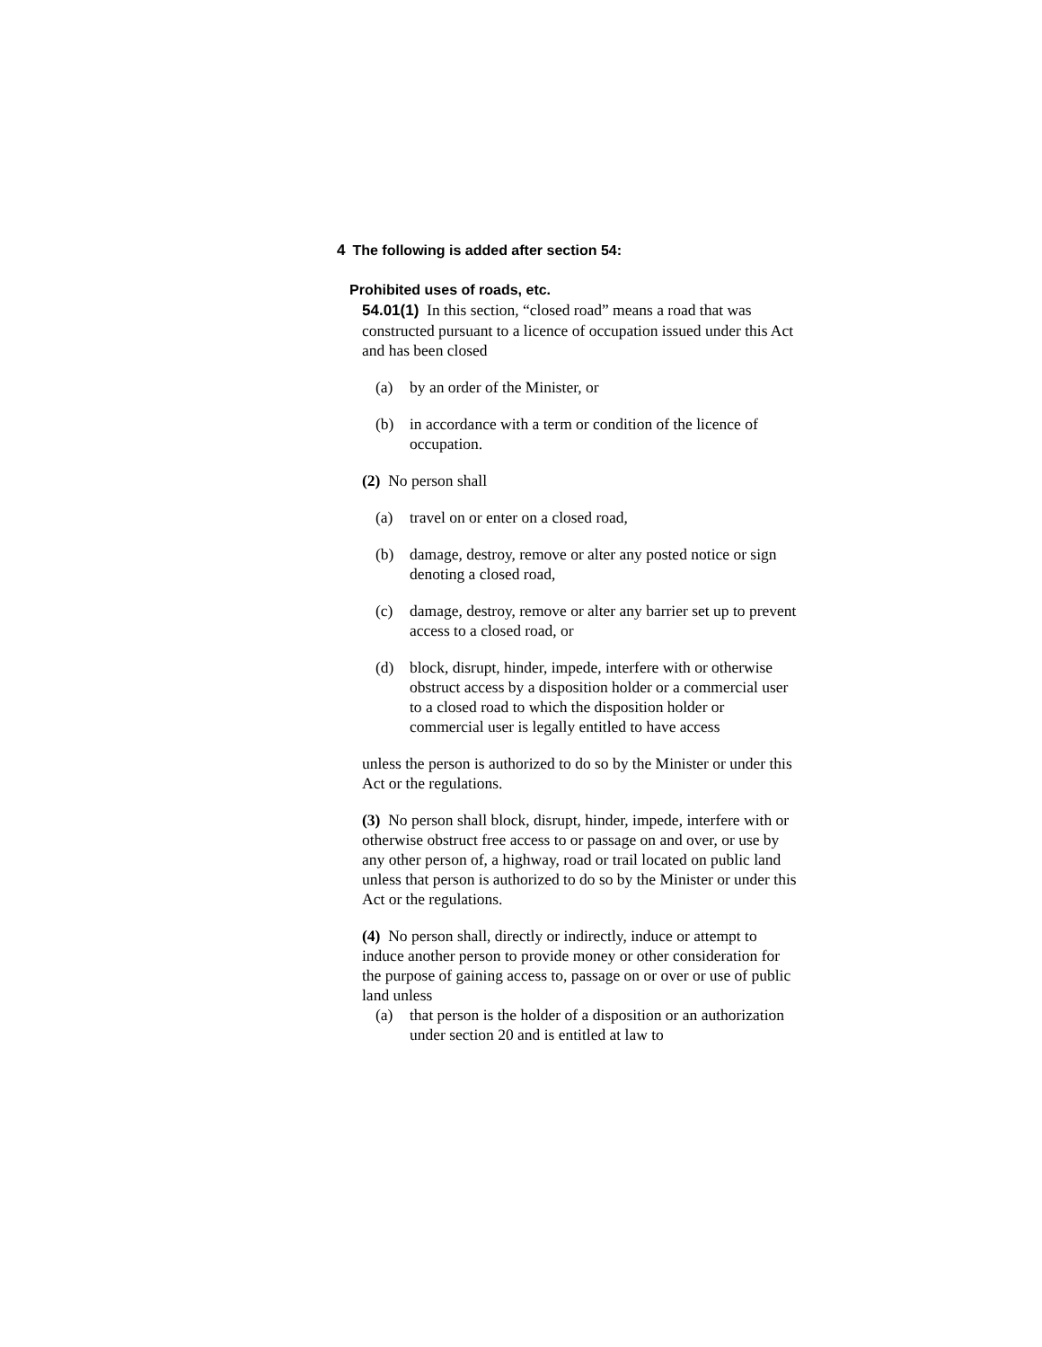4 The following is added after section 54:
Prohibited uses of roads, etc.
54.01(1) In this section, “closed road” means a road that was constructed pursuant to a licence of occupation issued under this Act and has been closed
(a) by an order of the Minister, or
(b) in accordance with a term or condition of the licence of occupation.
(2) No person shall
(a) travel on or enter on a closed road,
(b) damage, destroy, remove or alter any posted notice or sign denoting a closed road,
(c) damage, destroy, remove or alter any barrier set up to prevent access to a closed road, or
(d) block, disrupt, hinder, impede, interfere with or otherwise obstruct access by a disposition holder or a commercial user to a closed road to which the disposition holder or commercial user is legally entitled to have access
unless the person is authorized to do so by the Minister or under this Act or the regulations.
(3) No person shall block, disrupt, hinder, impede, interfere with or otherwise obstruct free access to or passage on and over, or use by any other person of, a highway, road or trail located on public land unless that person is authorized to do so by the Minister or under this Act or the regulations.
(4) No person shall, directly or indirectly, induce or attempt to induce another person to provide money or other consideration for the purpose of gaining access to, passage on or over or use of public land unless
(a) that person is the holder of a disposition or an authorization under section 20 and is entitled at law to